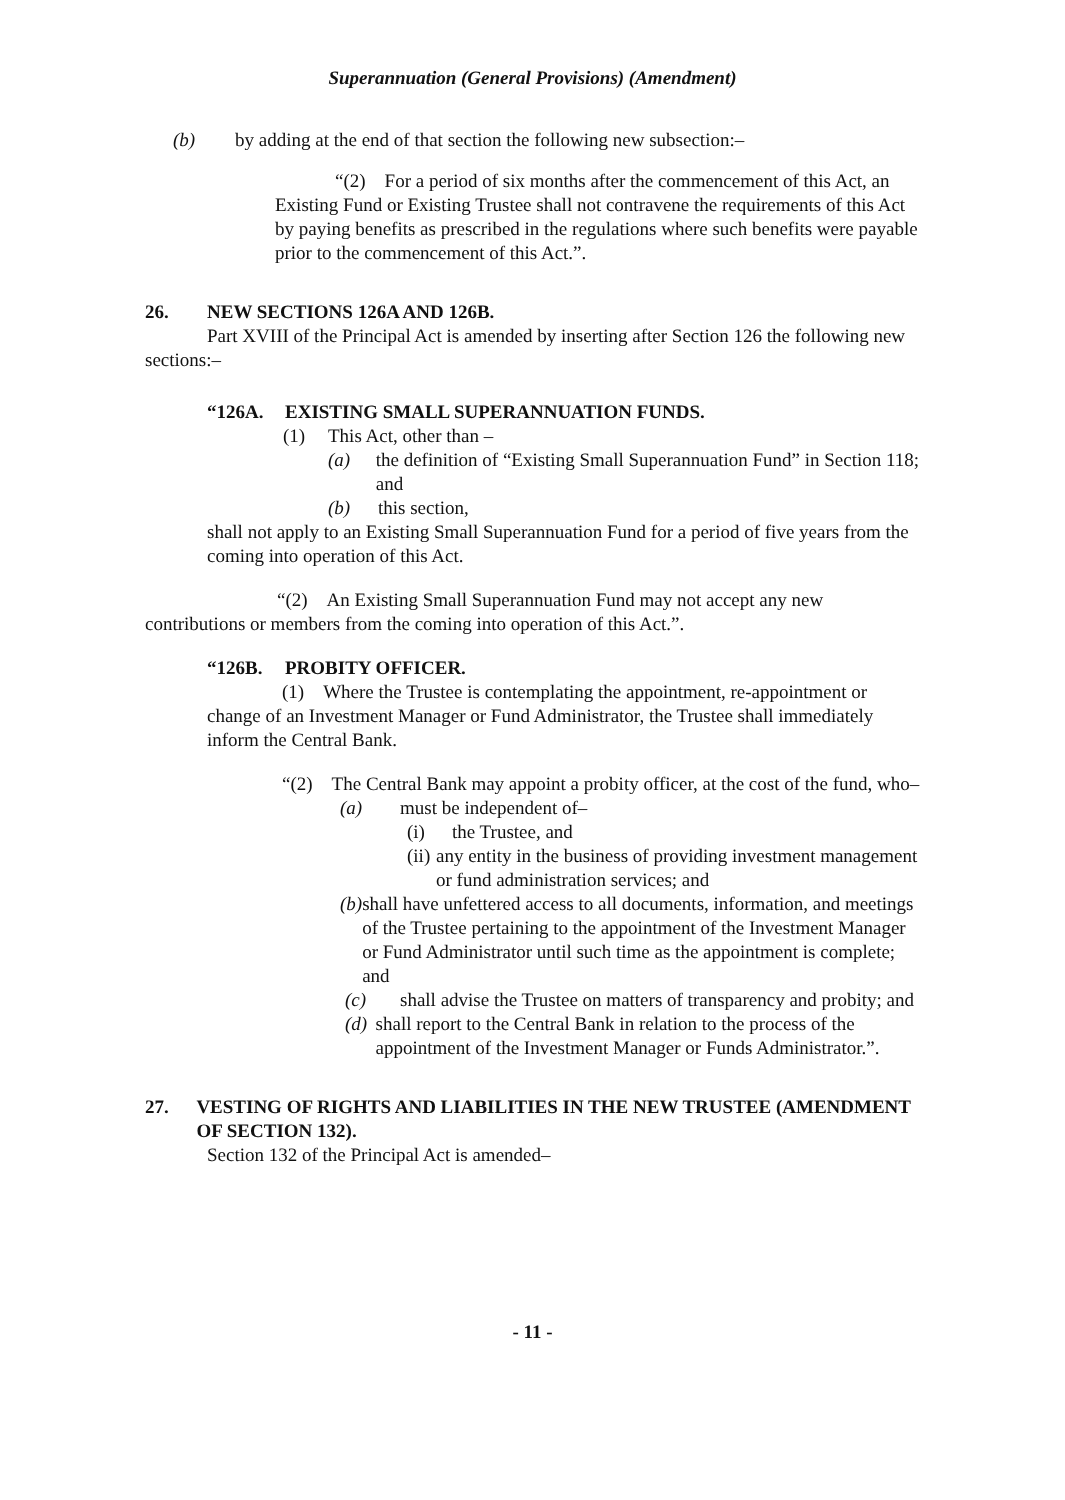Superannuation (General Provisions) (Amendment)
(b) by adding at the end of that section the following new subsection:–
“(2) For a period of six months after the commencement of this Act, an Existing Fund or Existing Trustee shall not contravene the requirements of this Act by paying benefits as prescribed in the regulations where such benefits were payable prior to the commencement of this Act.”.
26. NEW SECTIONS 126A AND 126B.
Part XVIII of the Principal Act is amended by inserting after Section 126 the following new sections:–
“126A. EXISTING SMALL SUPERANNUATION FUNDS.
(1) This Act, other than –
(a) the definition of “Existing Small Superannuation Fund” in Section 118; and
(b) this section,
shall not apply to an Existing Small Superannuation Fund for a period of five years from the coming into operation of this Act.
“(2) An Existing Small Superannuation Fund may not accept any new contributions or members from the coming into operation of this Act.”.
“126B. PROBITY OFFICER.
(1) Where the Trustee is contemplating the appointment, re-appointment or change of an Investment Manager or Fund Administrator, the Trustee shall immediately inform the Central Bank.
“(2) The Central Bank may appoint a probity officer, at the cost of the fund, who–
(a) must be independent of–
(i) the Trustee, and
(ii) any entity in the business of providing investment management or fund administration services; and
(b) shall have unfettered access to all documents, information, and meetings of the Trustee pertaining to the appointment of the Investment Manager or Fund Administrator until such time as the appointment is complete; and
(c) shall advise the Trustee on matters of transparency and probity; and
(d) shall report to the Central Bank in relation to the process of the appointment of the Investment Manager or Funds Administrator.”.
27. VESTING OF RIGHTS AND LIABILITIES IN THE NEW TRUSTEE (AMENDMENT OF SECTION 132).
Section 132 of the Principal Act is amended–
- 11 -